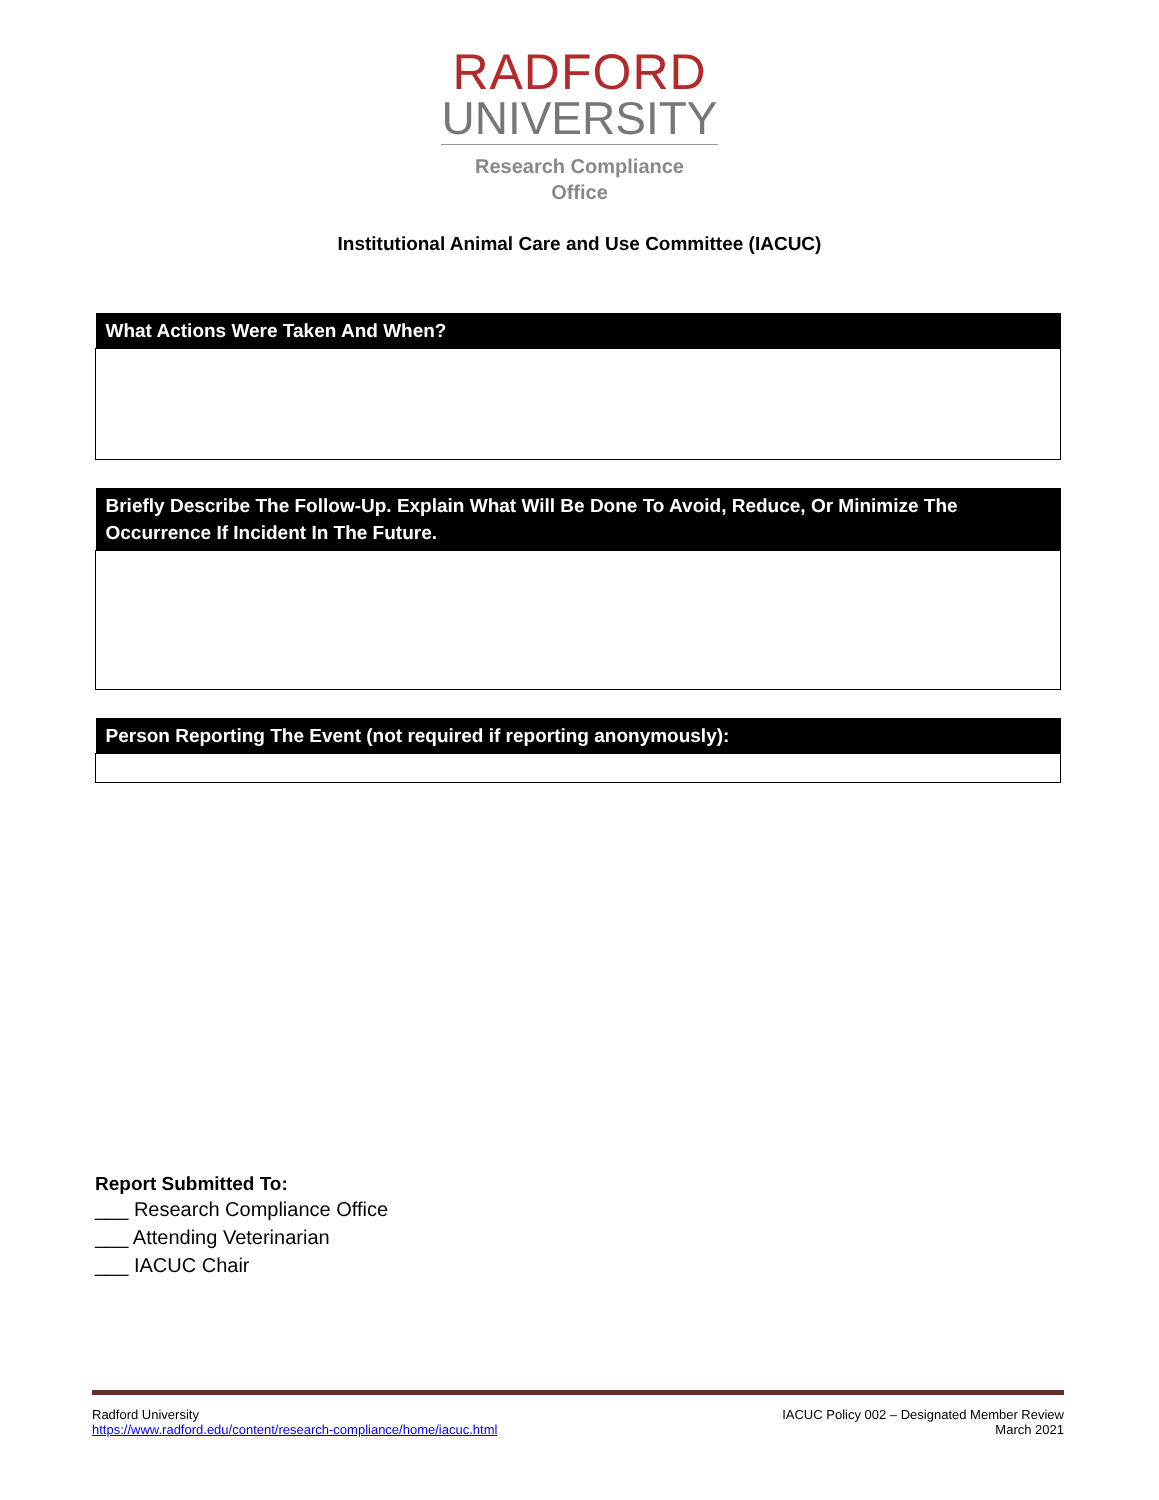RADFORD
UNIVERSITY
Research Compliance
Office
Institutional Animal Care and Use Committee (IACUC)
| What Actions Were Taken And When? |
| --- |
| Briefly Describe The Follow-Up. Explain What Will Be Done To Avoid, Reduce, Or Minimize The Occurrence If Incident In The Future. |
| --- |
| Person Reporting The Event (not required if reporting anonymously): |
| --- |
Report Submitted To:
___ Research Compliance Office
___ Attending Veterinarian
___ IACUC Chair
Radford University
https://www.radford.edu/content/research-compliance/home/iacuc.html
IACUC Policy 002 – Designated Member Review
March 2021